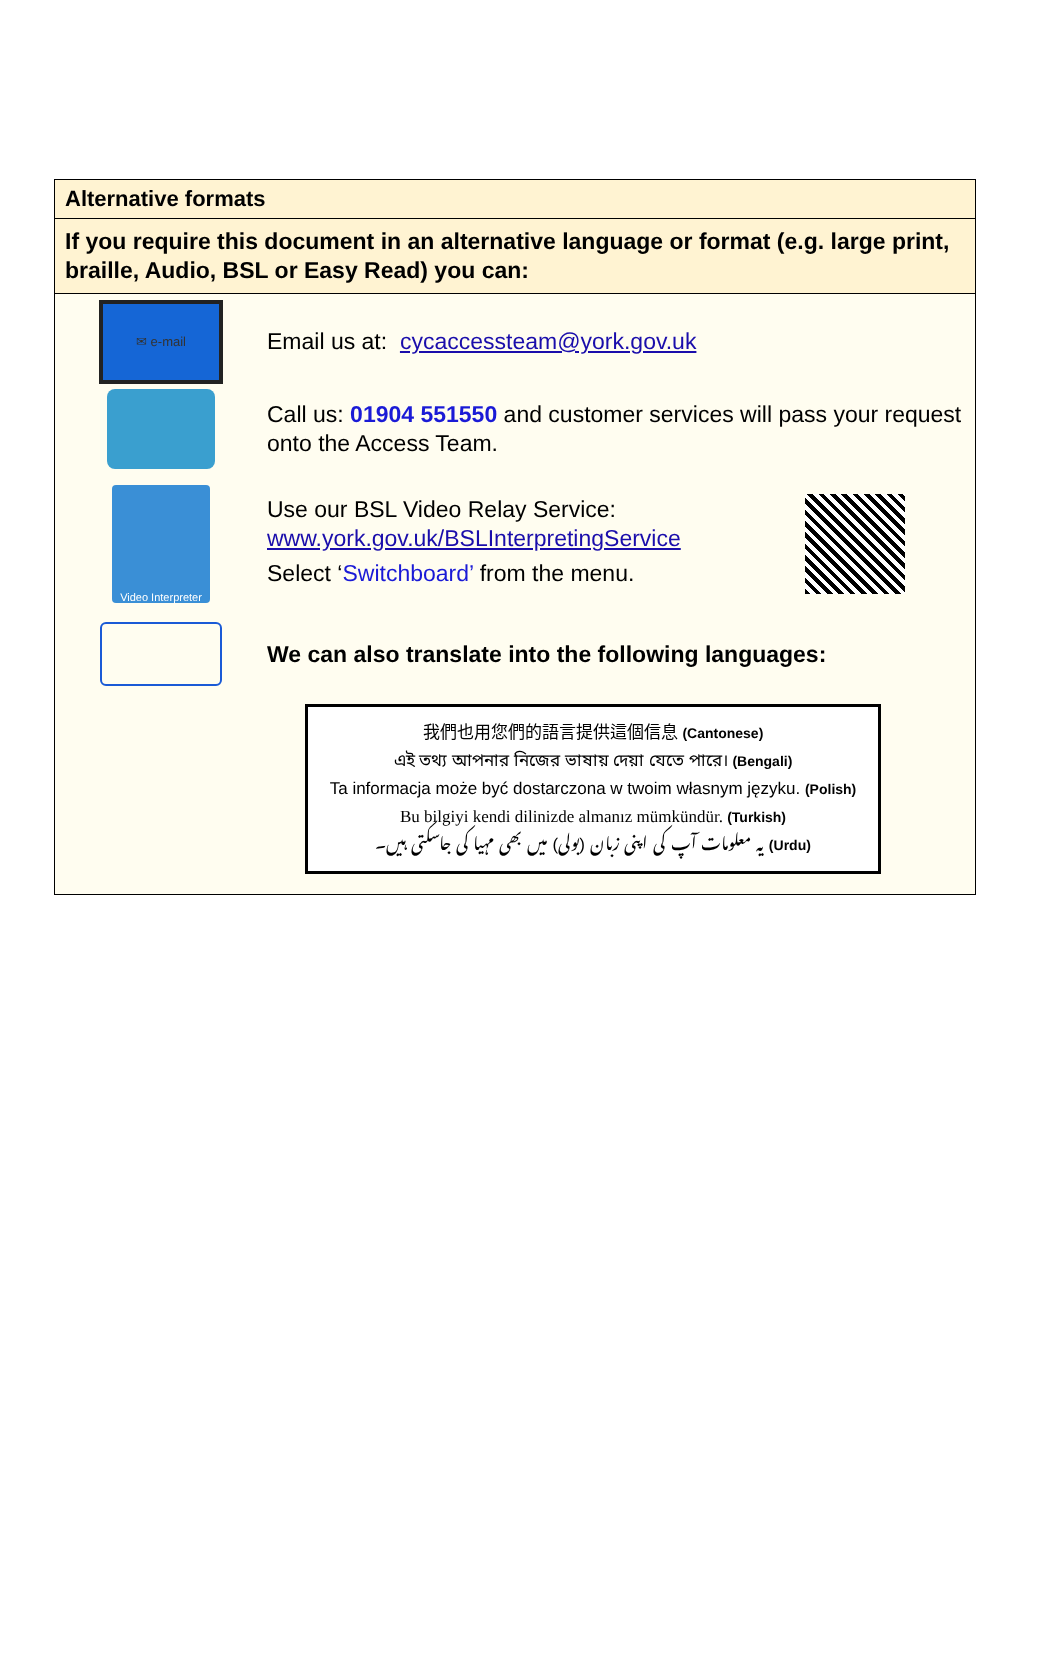Alternative formats
If you require this document in an alternative language or format (e.g. large print, braille, Audio, BSL or Easy Read) you can:
✉ e-mail
Email us at: cycaccessteam@york.gov.uk
Call us: 01904 551550 and customer services will pass your request onto the Access Team.
Video Interpreter
Use our BSL Video Relay Service:
www.york.gov.uk/BSLInterpretingService
Select ‘Switchboard’ from the menu.
We can also translate into the following languages:
我們也用您們的語言提供這個信息 (Cantonese)
এই তথ্য আপনার নিজের ভাষায় দেয়া যেতে পারে। (Bengali)
Ta informacja może być dostarczona w twoim własnym języku. (Polish)
Bu bilgiyi kendi dilinizde almanız mümkündür. (Turkish)
یہ معلومات آپ کی اپنی زبان (بولی) میں بھی مہیا کی جاسکتی ہیں۔ (Urdu)